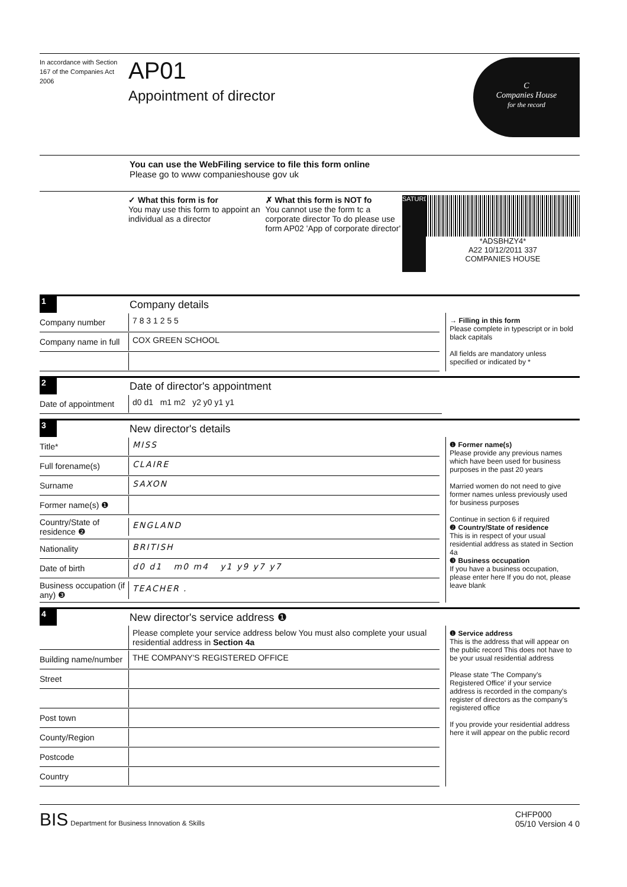In accordance with Section 167 of the Companies Act 2006
AP01
Appointment of director
C
Companies House
for the record
You can use the WebFiling service to file this form online
Please go to www companieshouse gov uk
✓ What this form is for
You may use this form to appoint an individual as a director
✗ What this form is NOT fo
You cannot use the form tc a corporate director To do please use form AP02 'App of corporate director'
SATURDAY
*ADSBHZY4*
A22 10/12/2011 337
COMPANIES HOUSE
1
Company details
Company number 7 8 3 1 2 5 5
Company name in full COX GREEN SCHOOL
→ Filling in this form
Please complete in typescript or in bold black capitals
All fields are mandatory unless specified or indicated by *
2
Date of director's appointment
Date of appointment d0 d1 m1 m2 y2 y0 y1 y1
3
New director's details
Title* MISS
Full forename(s) CLAIRE
Surname SAXON
Former name(s) ❶
Country/State of residence ❷ ENGLAND
Nationality BRITISH
Date of birth d0 d1 m0 m4 y1 y9 y7 y7
Business occupation (if any) ❸ TEACHER .
❶ Former name(s)
Please provide any previous names which have been used for business purposes in the past 20 years
Married women do not need to give former names unless previously used for business purposes
Continue in section 6 if required
❷ Country/State of residence
This is in respect of your usual residential address as stated in Section 4a
❸ Business occupation
If you have a business occupation, please enter here If you do not, please leave blank
4
New director's service address ❶
Please complete your service address below You must also complete your usual residential address in Section 4a
Building name/number THE COMPANY'S REGISTERED OFFICE
Street
Post town
County/Region
Postcode
Country
❶ Service address
This is the address that will appear on the public record This does not have to be your usual residential address
Please state 'The Company's Registered Office' if your service address is recorded in the company's register of directors as the company's registered office
If you provide your residential address here it will appear on the public record
BIS Department for Business Innovation & Skills
CHFP000
05/10 Version 4 0